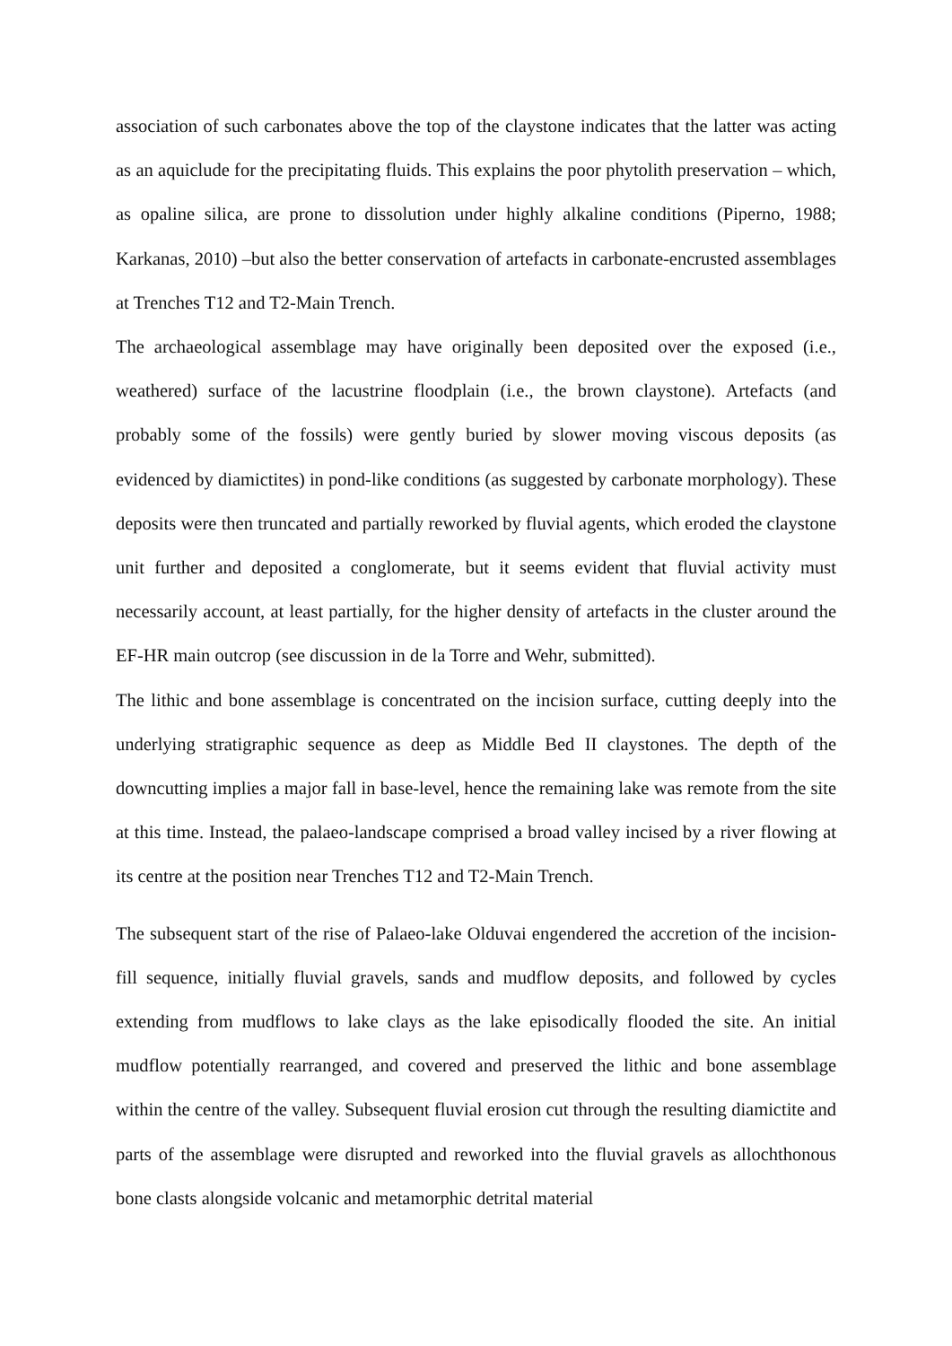association of such carbonates above the top of the claystone indicates that the latter was acting as an aquiclude for the precipitating fluids. This explains the poor phytolith preservation – which, as opaline silica, are prone to dissolution under highly alkaline conditions (Piperno, 1988; Karkanas, 2010) –but also the better conservation of artefacts in carbonate-encrusted assemblages at Trenches T12 and T2-Main Trench.
The archaeological assemblage may have originally been deposited over the exposed (i.e., weathered) surface of the lacustrine floodplain (i.e., the brown claystone). Artefacts (and probably some of the fossils) were gently buried by slower moving viscous deposits (as evidenced by diamictites) in pond-like conditions (as suggested by carbonate morphology). These deposits were then truncated and partially reworked by fluvial agents, which eroded the claystone unit further and deposited a conglomerate, but it seems evident that fluvial activity must necessarily account, at least partially, for the higher density of artefacts in the cluster around the EF-HR main outcrop (see discussion in de la Torre and Wehr, submitted).
The lithic and bone assemblage is concentrated on the incision surface, cutting deeply into the underlying stratigraphic sequence as deep as Middle Bed II claystones. The depth of the downcutting implies a major fall in base-level, hence the remaining lake was remote from the site at this time. Instead, the palaeo-landscape comprised a broad valley incised by a river flowing at its centre at the position near Trenches T12 and T2-Main Trench.
The subsequent start of the rise of Palaeo-lake Olduvai engendered the accretion of the incision-fill sequence, initially fluvial gravels, sands and mudflow deposits, and followed by cycles extending from mudflows to lake clays as the lake episodically flooded the site. An initial mudflow potentially rearranged, and covered and preserved the lithic and bone assemblage within the centre of the valley. Subsequent fluvial erosion cut through the resulting diamictite and parts of the assemblage were disrupted and reworked into the fluvial gravels as allochthonous bone clasts alongside volcanic and metamorphic detrital material